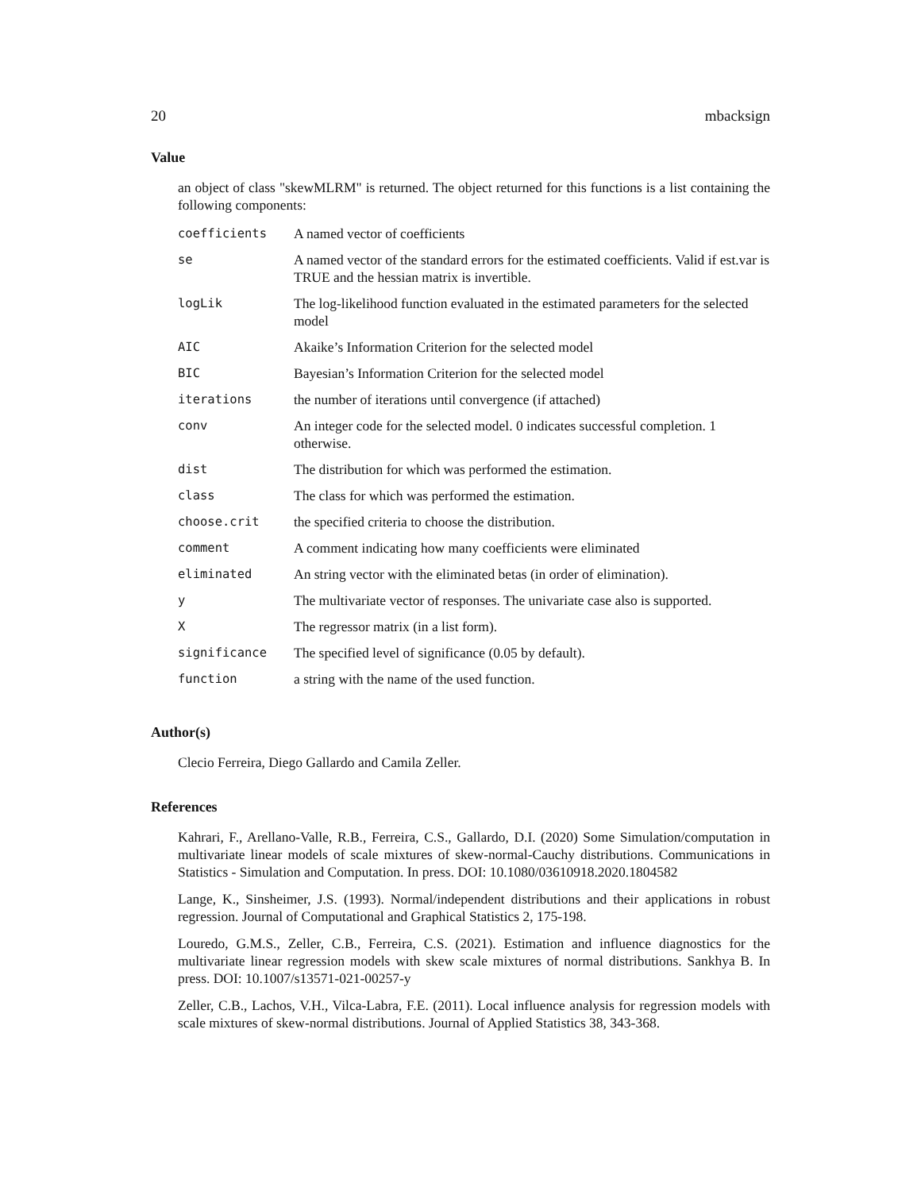20 mbacksign
Value
an object of class "skewMLRM" is returned. The object returned for this functions is a list containing the following components:
| coefficients | A named vector of coefficients |
| se | A named vector of the standard errors for the estimated coefficients. Valid if est.var is TRUE and the hessian matrix is invertible. |
| logLik | The log-likelihood function evaluated in the estimated parameters for the selected model |
| AIC | Akaike’s Information Criterion for the selected model |
| BIC | Bayesian’s Information Criterion for the selected model |
| iterations | the number of iterations until convergence (if attached) |
| conv | An integer code for the selected model. 0 indicates successful completion. 1 otherwise. |
| dist | The distribution for which was performed the estimation. |
| class | The class for which was performed the estimation. |
| choose.crit | the specified criteria to choose the distribution. |
| comment | A comment indicating how many coefficients were eliminated |
| eliminated | An string vector with the eliminated betas (in order of elimination). |
| y | The multivariate vector of responses. The univariate case also is supported. |
| X | The regressor matrix (in a list form). |
| significance | The specified level of significance (0.05 by default). |
| function | a string with the name of the used function. |
Author(s)
Clecio Ferreira, Diego Gallardo and Camila Zeller.
References
Kahrari, F., Arellano-Valle, R.B., Ferreira, C.S., Gallardo, D.I. (2020) Some Simulation/computation in multivariate linear models of scale mixtures of skew-normal-Cauchy distributions. Communications in Statistics - Simulation and Computation. In press. DOI: 10.1080/03610918.2020.1804582
Lange, K., Sinsheimer, J.S. (1993). Normal/independent distributions and their applications in robust regression. Journal of Computational and Graphical Statistics 2, 175-198.
Louredo, G.M.S., Zeller, C.B., Ferreira, C.S. (2021). Estimation and influence diagnostics for the multivariate linear regression models with skew scale mixtures of normal distributions. Sankhya B. In press. DOI: 10.1007/s13571-021-00257-y
Zeller, C.B., Lachos, V.H., Vilca-Labra, F.E. (2011). Local influence analysis for regression models with scale mixtures of skew-normal distributions. Journal of Applied Statistics 38, 343-368.